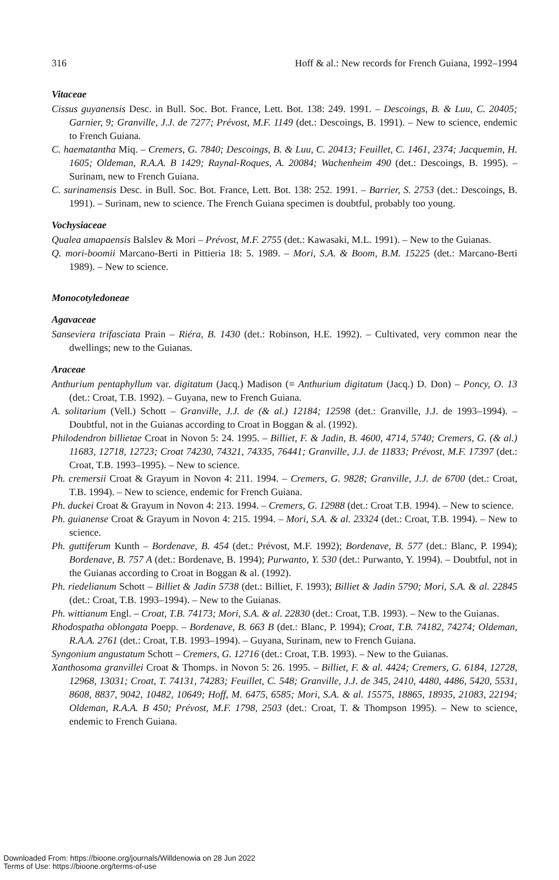316 Hoff & al.: New records for French Guiana, 1992–1994
Vitaceae
Cissus guyanensis Desc. in Bull. Soc. Bot. France, Lett. Bot. 138: 249. 1991. – Descoings, B. & Luu, C. 20405; Garnier, 9; Granville, J.J. de 7277; Prévost, M.F. 1149 (det.: Descoings, B. 1991). – New to science, endemic to French Guiana.
C. haematantha Miq. – Cremers, G. 7840; Descoings, B. & Luu, C. 20413; Feuillet, C. 1461, 2374; Jacquemin, H. 1605; Oldeman, R.A.A. B 1429; Raynal-Roques, A. 20084; Wachenheim 490 (det.: Descoings, B. 1995). – Surinam, new to French Guiana.
C. surinamensis Desc. in Bull. Soc. Bot. France, Lett. Bot. 138: 252. 1991. – Barrier, S. 2753 (det.: Descoings, B. 1991). – Surinam, new to science. The French Guiana specimen is doubtful, probably too young.
Vochysiaceae
Qualea amapaensis Balslev & Mori – Prévost, M.F. 2755 (det.: Kawasaki, M.L. 1991). – New to the Guianas.
Q. mori-boomii Marcano-Berti in Pittieria 18: 5. 1989. – Mori, S.A. & Boom, B.M. 15225 (det.: Marcano-Berti 1989). – New to science.
Monocotyledoneae
Agavaceae
Sanseviera trifasciata Prain – Riéra, B. 1430 (det.: Robinson, H.E. 1992). – Cultivated, very common near the dwellings; new to the Guianas.
Araceae
Anthurium pentaphyllum var. digitatum (Jacq.) Madison (≡ Anthurium digitatum (Jacq.) D. Don) – Poncy, O. 13 (det.: Croat, T.B. 1992). – Guyana, new to French Guiana.
A. solitarium (Vell.) Schott – Granville, J.J. de (& al.) 12184; 12598 (det.: Granville, J.J. de 1993–1994). – Doubtful, not in the Guianas according to Croat in Boggan & al. (1992).
Philodendron billietae Croat in Novon 5: 24. 1995. – Billiet, F. & Jadin, B. 4600, 4714, 5740; Cremers, G. (& al.) 11683, 12718, 12723; Croat 74230, 74321, 74335, 76441; Granville, J.J. de 11833; Prévost, M.F. 17397 (det.: Croat, T.B. 1993–1995). – New to science.
Ph. cremersii Croat & Grayum in Novon 4: 211. 1994. – Cremers, G. 9828; Granville, J.J. de 6700 (det.: Croat, T.B. 1994). – New to science, endemic for French Guiana.
Ph. duckei Croat & Grayum in Novon 4: 213. 1994. – Cremers, G. 12988 (det.: Croat T.B. 1994). – New to science.
Ph. guianense Croat & Grayum in Novon 4: 215. 1994. – Mori, S.A. & al. 23324 (det.: Croat, T.B. 1994). – New to science.
Ph. guttiferum Kunth – Bordenave, B. 454 (det.: Prévost, M.F. 1992); Bordenave, B. 577 (det.: Blanc, P. 1994); Bordenave, B. 757 A (det.: Bordenave, B. 1994); Purwanto, Y. 530 (det.: Purwanto, Y. 1994). – Doubtful, not in the Guianas according to Croat in Boggan & al. (1992).
Ph. riedelianum Schott – Billiet & Jadin 5738 (det.: Billiet, F. 1993); Billiet & Jadin 5790; Mori, S.A. & al. 22845 (det.: Croat, T.B. 1993–1994). – New to the Guianas.
Ph. wittianum Engl. – Croat, T.B. 74173; Mori, S.A. & al. 22830 (det.: Croat, T.B. 1993). – New to the Guianas.
Rhodospatha oblongata Poepp. – Bordenave, B. 663 B (det.: Blanc, P. 1994); Croat, T.B. 74182, 74274; Oldeman, R.A.A. 2761 (det.: Croat, T.B. 1993–1994). – Guyana, Surinam, new to French Guiana.
Syngonium angustatum Schott – Cremers, G. 12716 (det.: Croat, T.B. 1993). – New to the Guianas.
Xanthosoma granvillei Croat & Thomps. in Novon 5: 26. 1995. – Billiet, F. & al. 4424; Cremers, G. 6184, 12728, 12968, 13031; Croat, T. 74131, 74283; Feuillet, C. 548; Granville, J.J. de 345, 2410, 4480, 4486, 5420, 5531, 8608, 8837, 9042, 10482, 10649; Hoff, M. 6475, 6585; Mori, S.A. & al. 15575, 18865, 18935, 21083, 22194; Oldeman, R.A.A. B 450; Prévost, M.F. 1798, 2503 (det.: Croat, T. & Thompson 1995). – New to science, endemic to French Guiana.
Downloaded From: https://bioone.org/journals/Willdenowia on 28 Jun 2022
Terms of Use: https://bioone.org/terms-of-use